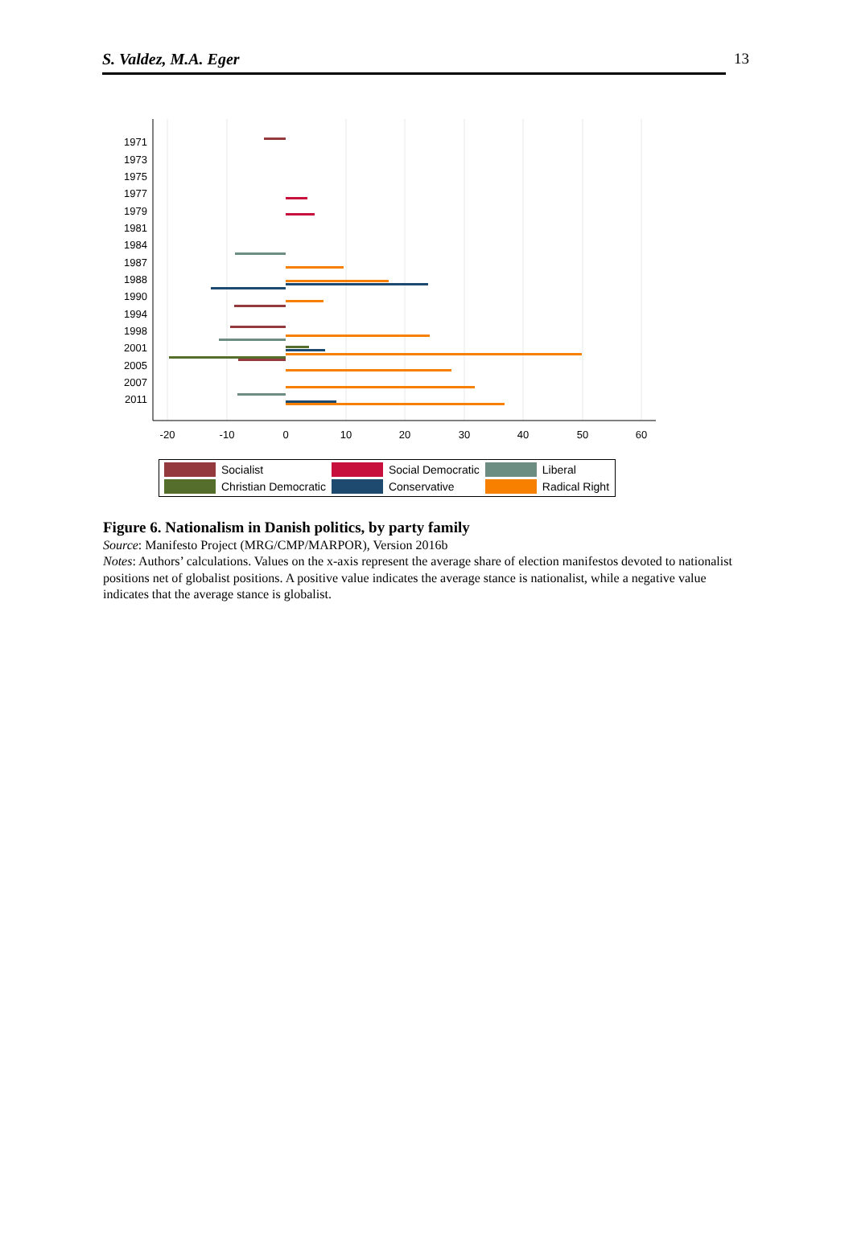S. Valdez, M.A. Eger 13
1971
1973
1975
1977
1979
1981
1984
1987
1988
1990
1994
1998
2001
2005
2007
2011
-20
-10
0
10
20
30
40
50
60
| | Socialist | | Social Democratic | | Liberal |
| | Christian Democratic | | Conservative | | Radical Right |
Figure 6. Nationalism in Danish politics, by party family
Source: Manifesto Project (MRG/CMP/MARPOR), Version 2016b
Notes: Authors’ calculations. Values on the x-axis represent the average share of election manifestos devoted to nationalist positions net of globalist positions. A positive value indicates the average stance is nationalist, while a negative value indicates that the average stance is globalist.